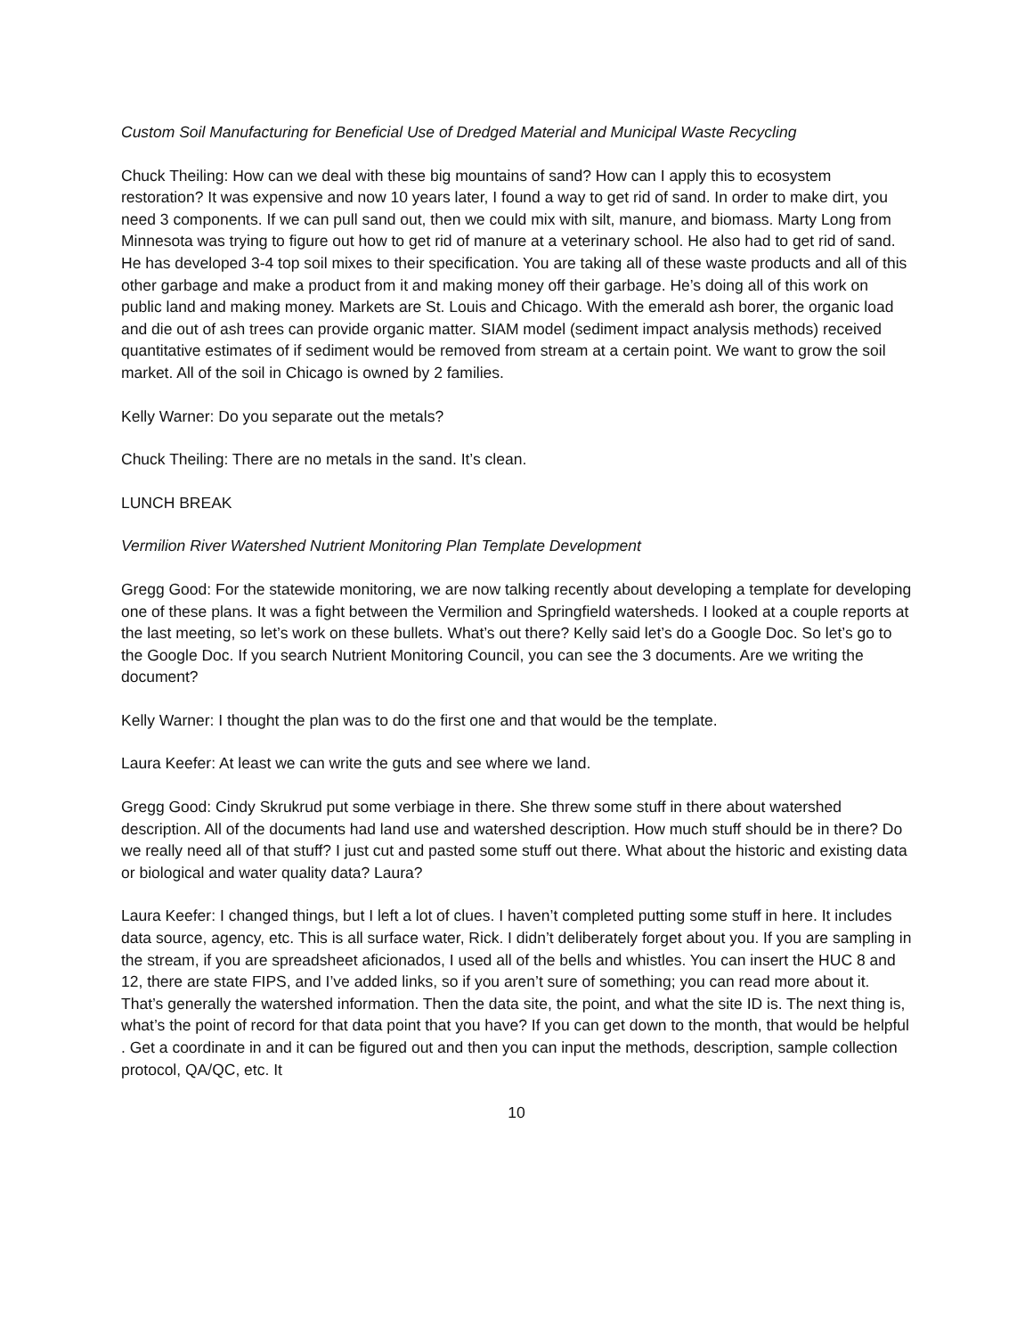Custom Soil Manufacturing for Beneficial Use of Dredged Material and Municipal Waste Recycling
Chuck Theiling: How can we deal with these big mountains of sand? How can I apply this to ecosystem restoration? It was expensive and now 10 years later, I found a way to get rid of sand. In order to make dirt, you need 3 components. If we can pull sand out, then we could mix with silt, manure, and biomass. Marty Long from Minnesota was trying to figure out how to get rid of manure at a veterinary school. He also had to get rid of sand. He has developed 3-4 top soil mixes to their specification. You are taking all of these waste products and all of this other garbage and make a product from it and making money off their garbage. He’s doing all of this work on public land and making money. Markets are St. Louis and Chicago. With the emerald ash borer, the organic load and die out of ash trees can provide organic matter. SIAM model (sediment impact analysis methods) received quantitative estimates of if sediment would be removed from stream at a certain point. We want to grow the soil market. All of the soil in Chicago is owned by 2 families.
Kelly Warner: Do you separate out the metals?
Chuck Theiling: There are no metals in the sand. It’s clean.
LUNCH BREAK
Vermilion River Watershed Nutrient Monitoring Plan Template Development
Gregg Good: For the statewide monitoring, we are now talking recently about developing a template for developing one of these plans. It was a fight between the Vermilion and Springfield watersheds. I looked at a couple reports at the last meeting, so let’s work on these bullets. What’s out there? Kelly said let’s do a Google Doc. So let’s go to the Google Doc. If you search Nutrient Monitoring Council, you can see the 3 documents. Are we writing the document?
Kelly Warner: I thought the plan was to do the first one and that would be the template.
Laura Keefer: At least we can write the guts and see where we land.
Gregg Good: Cindy Skrukrud put some verbiage in there. She threw some stuff in there about watershed description. All of the documents had land use and watershed description. How much stuff should be in there? Do we really need all of that stuff? I just cut and pasted some stuff out there. What about the historic and existing data or biological and water quality data? Laura?
Laura Keefer: I changed things, but I left a lot of clues. I haven’t completed putting some stuff in here. It includes data source, agency, etc. This is all surface water, Rick. I didn’t deliberately forget about you. If you are sampling in the stream, if you are spreadsheet aficionados, I used all of the bells and whistles. You can insert the HUC 8 and 12, there are state FIPS, and I’ve added links, so if you aren’t sure of something; you can read more about it. That’s generally the watershed information. Then the data site, the point, and what the site ID is. The next thing is, what’s the point of record for that data point that you have? If you can get down to the month, that would be helpful . Get a coordinate in and it can be figured out and then you can input the methods, description, sample collection protocol, QA/QC, etc. It
10